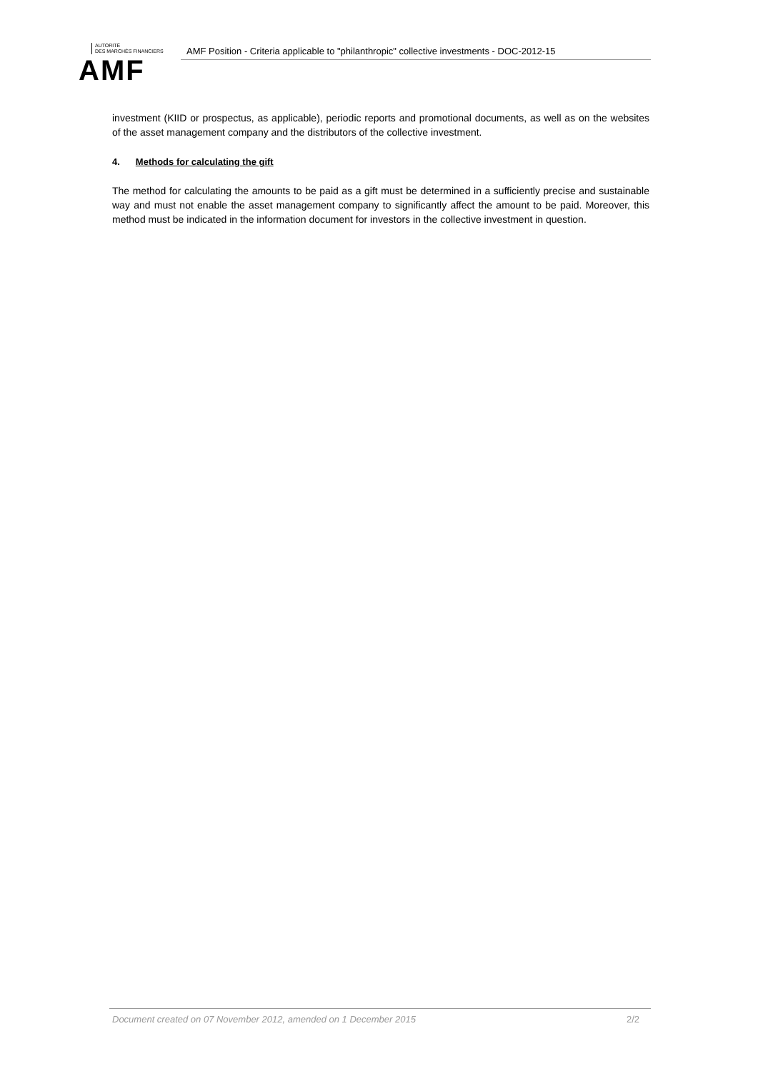AUTORITÉ
DES MARCHÉS FINANCIERS
AMF
AMF Position - Criteria applicable to "philanthropic" collective investments - DOC-2012-15
investment (KIID or prospectus, as applicable), periodic reports and promotional documents, as well as on the websites of the asset management company and the distributors of the collective investment.
4. Methods for calculating the gift
The method for calculating the amounts to be paid as a gift must be determined in a sufficiently precise and sustainable way and must not enable the asset management company to significantly affect the amount to be paid. Moreover, this method must be indicated in the information document for investors in the collective investment in question.
Document created on 07 November 2012, amended on 1 December 2015 2/2